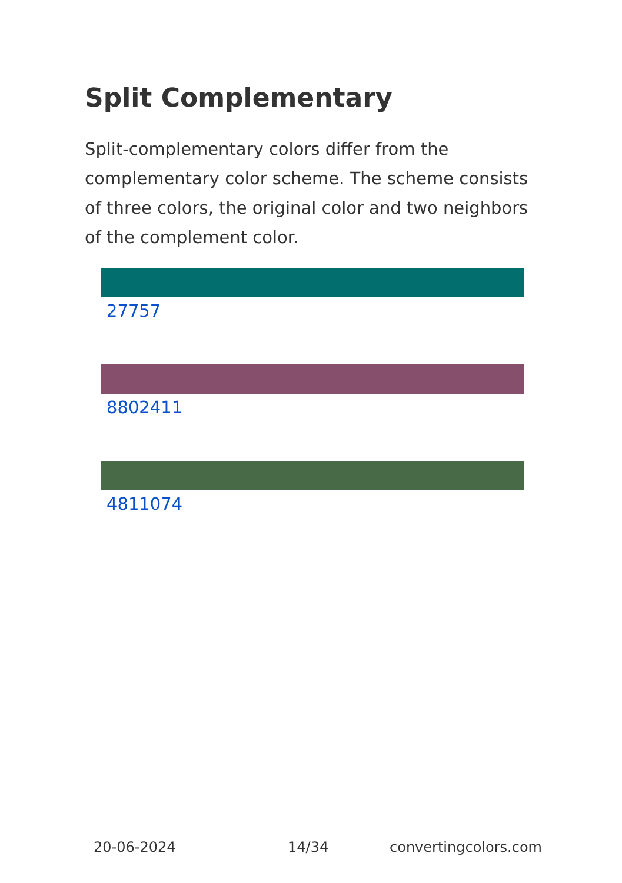Split Complementary
Split-complementary colors differ from the complementary color scheme. The scheme consists of three colors, the original color and two neighbors of the complement color.
27757
8802411
4811074
20-06-2024 14/34 convertingcolors.com